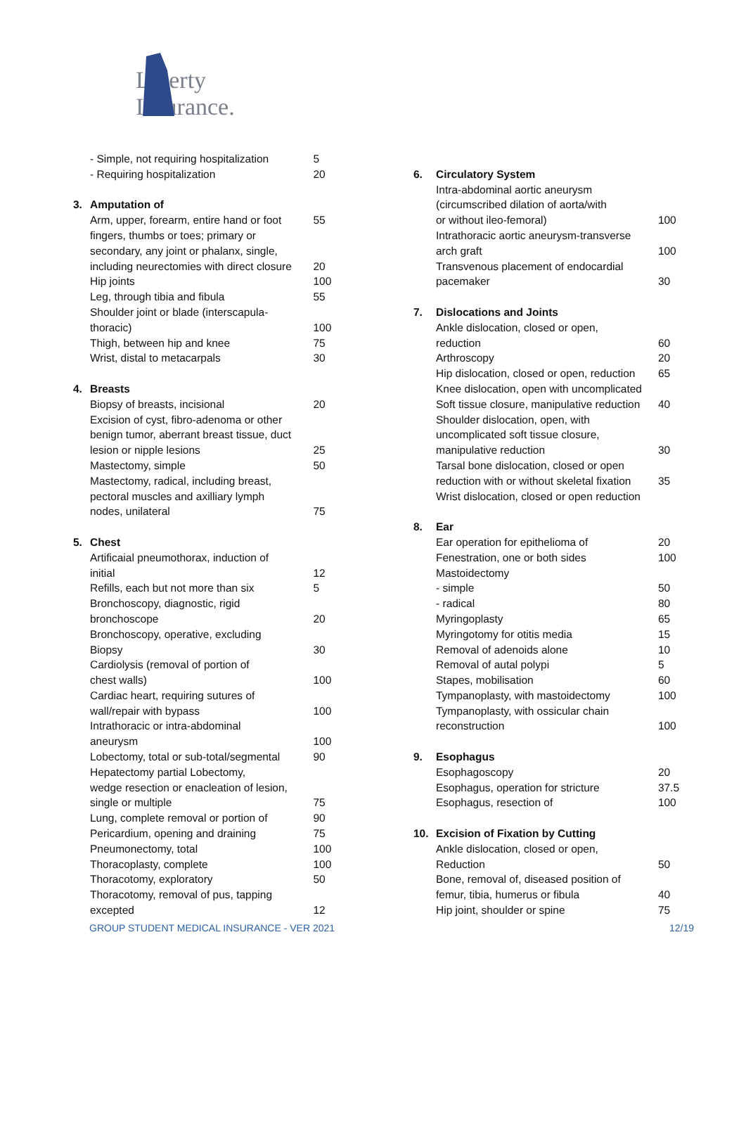Liberty
Insurance.
| | - Simple, not requiring hospitalization | 5 |
| | - Requiring hospitalization | 20 |
| 3. | Amputation of | |
| | Arm, upper, forearm, entire hand or foot | 55 |
| | fingers, thumbs or toes; primary or | |
| | secondary, any joint or phalanx, single, | |
| | including neurectomies with direct closure | 20 |
| | Hip joints | 100 |
| | Leg, through tibia and fibula | 55 |
| | Shoulder joint or blade (interscapula- | |
| | thoracic) | 100 |
| | Thigh, between hip and knee | 75 |
| | Wrist, distal to metacarpals | 30 |
| 4. | Breasts | |
| | Biopsy of breasts, incisional | 20 |
| | Excision of cyst, fibro-adenoma or other | |
| | benign tumor, aberrant breast tissue, duct | |
| | lesion or nipple lesions | 25 |
| | Mastectomy, simple | 50 |
| | Mastectomy, radical, including breast, | |
| | pectoral muscles and axilliary lymph | |
| | nodes, unilateral | 75 |
| 5. | Chest | |
| | Artificaial pneumothorax, induction of | |
| | initial | 12 |
| | Refills, each but not more than six | 5 |
| | Bronchoscopy, diagnostic, rigid | |
| | bronchoscope | 20 |
| | Bronchoscopy, operative, excluding | |
| | Biopsy | 30 |
| | Cardiolysis (removal of portion of | |
| | chest walls) | 100 |
| | Cardiac heart, requiring sutures of | |
| | wall/repair with bypass | 100 |
| | Intrathoracic or intra-abdominal | |
| | aneurysm | 100 |
| | Lobectomy, total or sub-total/segmental | 90 |
| | Hepatectomy partial Lobectomy, | |
| | wedge resection or enacleation of lesion, | |
| | single or multiple | 75 |
| | Lung, complete removal or portion of | 90 |
| | Pericardium, opening and draining | 75 |
| | Pneumonectomy, total | 100 |
| | Thoracoplasty, complete | 100 |
| | Thoracotomy, exploratory | 50 |
| | Thoracotomy, removal of pus, tapping | |
| | excepted | 12 |
| 6. | Circulatory System | |
| | Intra-abdominal aortic aneurysm | |
| | (circumscribed dilation of aorta/with | |
| | or without ileo-femoral) | 100 |
| | Intrathoracic aortic aneurysm-transverse | |
| | arch graft | 100 |
| | Transvenous placement of endocardial | |
| | pacemaker | 30 |
| 7. | Dislocations and Joints | |
| | Ankle dislocation, closed or open, | |
| | reduction | 60 |
| | Arthroscopy | 20 |
| | Hip dislocation, closed or open, reduction | 65 |
| | Knee dislocation, open with uncomplicated | |
| | Soft tissue closure, manipulative reduction | 40 |
| | Shoulder dislocation, open, with | |
| | uncomplicated soft tissue closure, | |
| | manipulative reduction | 30 |
| | Tarsal bone dislocation, closed or open | |
| | reduction with or without skeletal fixation | 35 |
| | Wrist dislocation, closed or open reduction | |
| 8. | Ear | |
| | Ear operation for epithelioma of | 20 |
| | Fenestration, one or both sides | 100 |
| | Mastoidectomy | |
| | - simple | 50 |
| | - radical | 80 |
| | Myringoplasty | 65 |
| | Myringotomy for otitis media | 15 |
| | Removal of adenoids alone | 10 |
| | Removal of autal polypi | 5 |
| | Stapes, mobilisation | 60 |
| | Tympanoplasty, with mastoidectomy | 100 |
| | Tympanoplasty, with ossicular chain | |
| | reconstruction | 100 |
| 9. | Esophagus | |
| | Esophagoscopy | 20 |
| | Esophagus, operation for stricture | 37.5 |
| | Esophagus, resection of | 100 |
| 10. | Excision of Fixation by Cutting | |
| | Ankle dislocation, closed or open, | |
| | Reduction | 50 |
| | Bone, removal of, diseased position of | |
| | femur, tibia, humerus or fibula | 40 |
| | Hip joint, shoulder or spine | 75 |
GROUP STUDENT MEDICAL INSURANCE - VER 2021 12/19